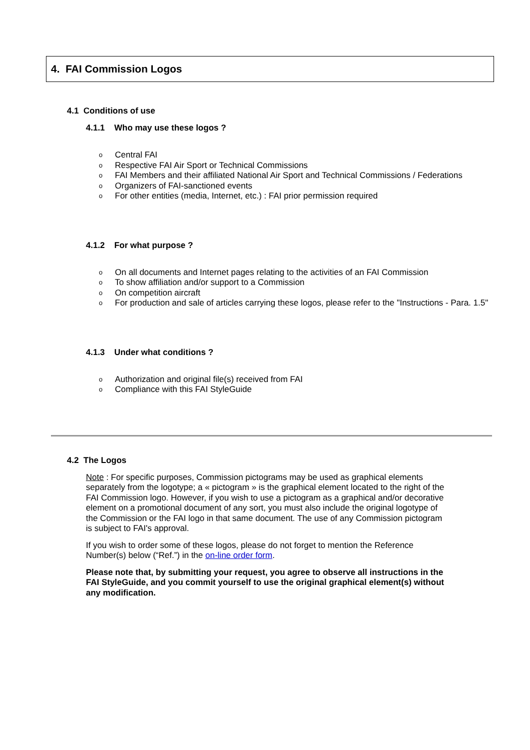4. FAI Commission Logos
4.1 Conditions of use
4.1.1 Who may use these logos ?
o Central FAI
o Respective FAI Air Sport or Technical Commissions
o FAI Members and their affiliated National Air Sport and Technical Commissions / Federations
o Organizers of FAI-sanctioned events
o For other entities (media, Internet, etc.) : FAI prior permission required
4.1.2 For what purpose ?
o On all documents and Internet pages relating to the activities of an FAI Commission
o To show affiliation and/or support to a Commission
o On competition aircraft
o For production and sale of articles carrying these logos, please refer to the "Instructions - Para. 1.5"
4.1.3 Under what conditions ?
o Authorization and original file(s) received from FAI
o Compliance with this FAI StyleGuide
4.2 The Logos
Note : For specific purposes, Commission pictograms may be used as graphical elements separately from the logotype; a « pictogram » is the graphical element located to the right of the FAI Commission logo. However, if you wish to use a pictogram as a graphical and/or decorative element on a promotional document of any sort, you must also include the original logotype of the Commission or the FAI logo in that same document. The use of any Commission pictogram is subject to FAI's approval.
If you wish to order some of these logos, please do not forget to mention the Reference Number(s) below (“Ref.”) in the on-line order form.
Please note that, by submitting your request, you agree to observe all instructions in the FAI StyleGuide, and you commit yourself to use the original graphical element(s) without any modification.